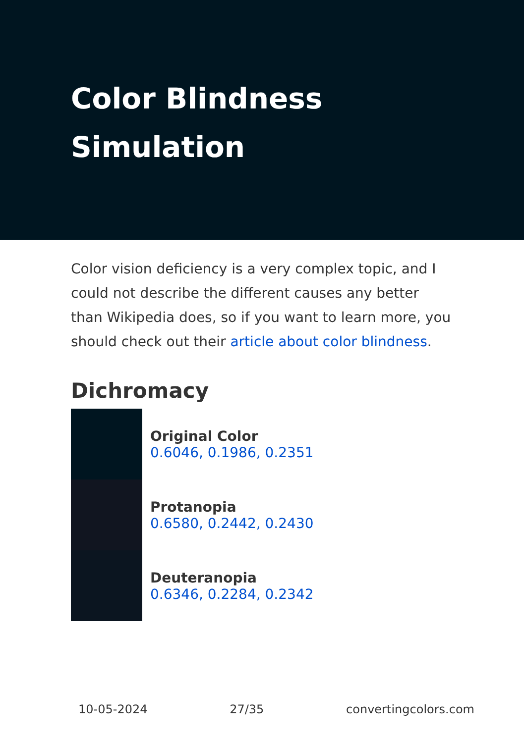Color Blindness Simulation
Color vision deficiency is a very complex topic, and I could not describe the different causes any better than Wikipedia does, so if you want to learn more, you should check out their article about color blindness.
Dichromacy
Original Color
0.6046, 0.1986, 0.2351
Protanopia
0.6580, 0.2442, 0.2430
Deuteranopia
0.6346, 0.2284, 0.2342
10-05-2024 27/35 convertingcolors.com